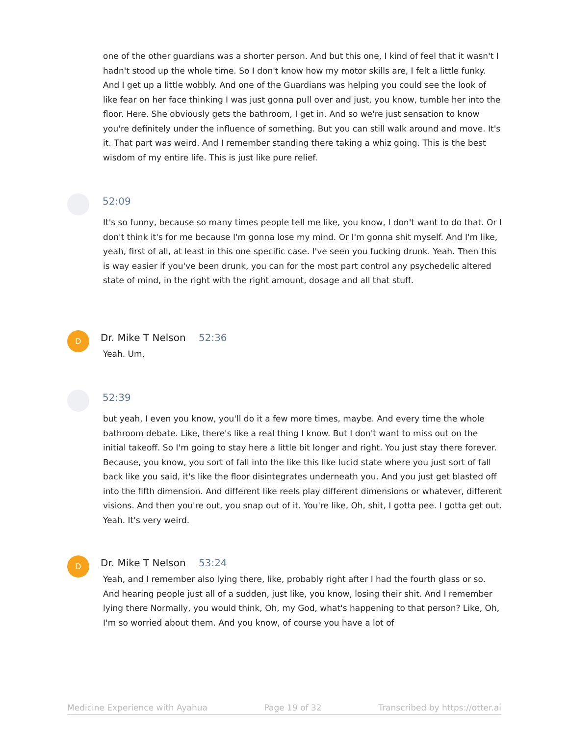one of the other guardians was a shorter person. And but this one, I kind of feel that it wasn't I hadn't stood up the whole time. So I don't know how my motor skills are, I felt a little funky. And I get up a little wobbly. And one of the Guardians was helping you could see the look of like fear on her face thinking I was just gonna pull over and just, you know, tumble her into the floor. Here. She obviously gets the bathroom, I get in. And so we're just sensation to know you're definitely under the influence of something. But you can still walk around and move. It's it. That part was weird. And I remember standing there taking a whiz going. This is the best wisdom of my entire life. This is just like pure relief.
52:09
It's so funny, because so many times people tell me like, you know, I don't want to do that. Or I don't think it's for me because I'm gonna lose my mind. Or I'm gonna shit myself. And I'm like, yeah, first of all, at least in this one specific case. I've seen you fucking drunk. Yeah. Then this is way easier if you've been drunk, you can for the most part control any psychedelic altered state of mind, in the right with the right amount, dosage and all that stuff.
D Dr. Mike T Nelson 52:36
Yeah. Um,
52:39
but yeah, I even you know, you'll do it a few more times, maybe. And every time the whole bathroom debate. Like, there's like a real thing I know. But I don't want to miss out on the initial takeoff. So I'm going to stay here a little bit longer and right. You just stay there forever. Because, you know, you sort of fall into the like this like lucid state where you just sort of fall back like you said, it's like the floor disintegrates underneath you. And you just get blasted off into the fifth dimension. And different like reels play different dimensions or whatever, different visions. And then you're out, you snap out of it. You're like, Oh, shit, I gotta pee. I gotta get out. Yeah. It's very weird.
D Dr. Mike T Nelson 53:24
Yeah, and I remember also lying there, like, probably right after I had the fourth glass or so. And hearing people just all of a sudden, just like, you know, losing their shit. And I remember lying there Normally, you would think, Oh, my God, what's happening to that person? Like, Oh, I'm so worried about them. And you know, of course you have a lot of
Medicine Experience with Ayahua Page 19 of 32 Transcribed by https://otter.ai